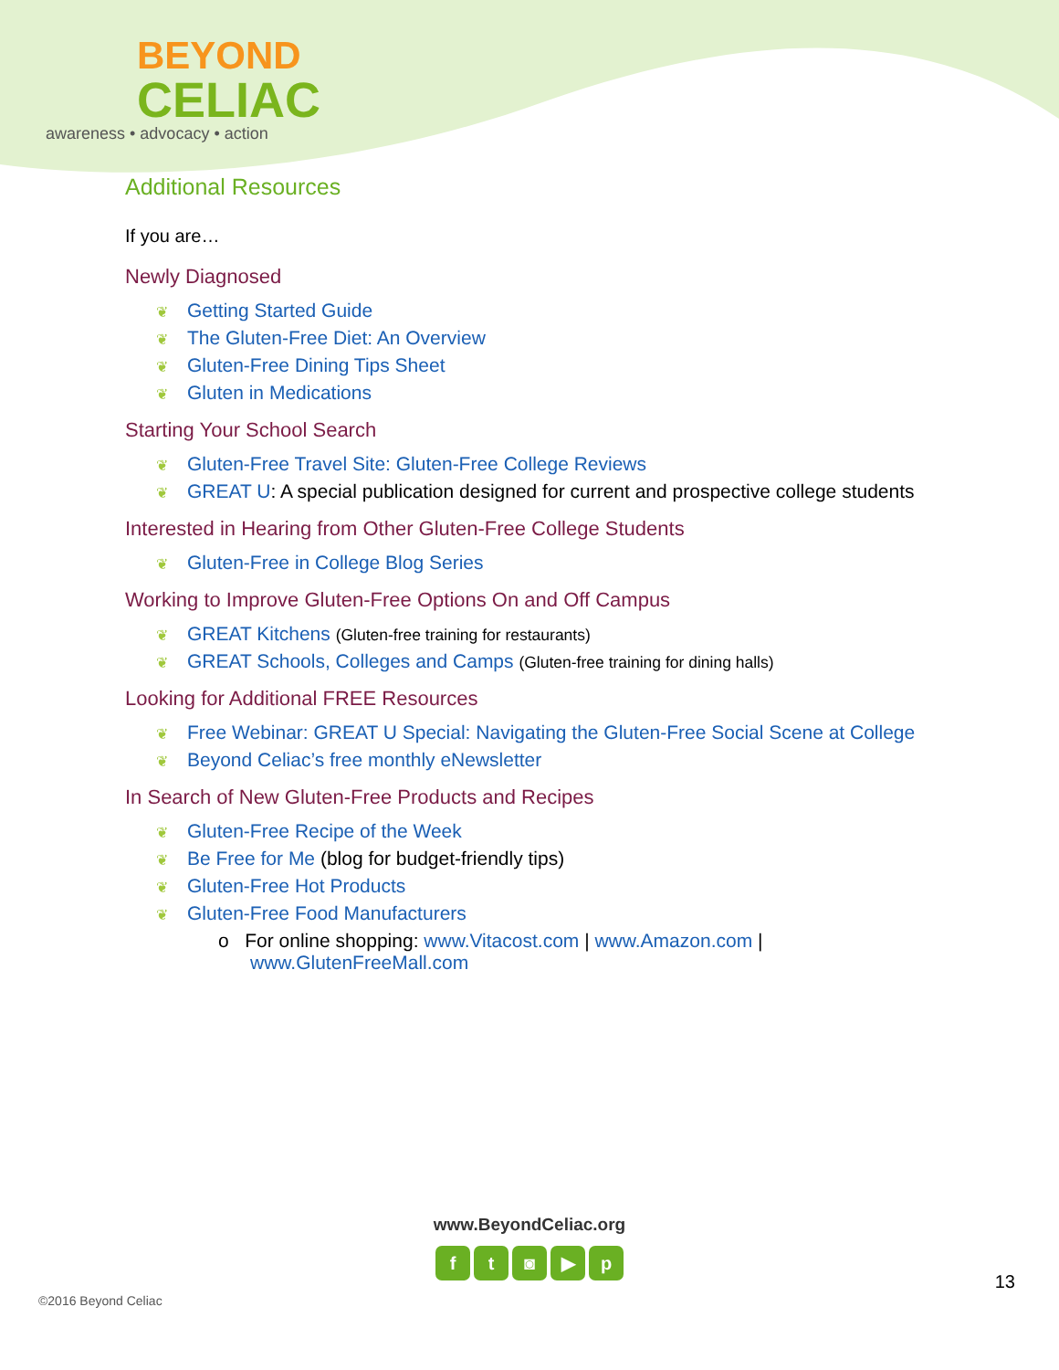BEYOND
CELIAC
awareness • advocacy • action
Additional Resources
If you are…
Newly Diagnosed
❦ Getting Started Guide
❦ The Gluten-Free Diet: An Overview
❦ Gluten-Free Dining Tips Sheet
❦ Gluten in Medications
Starting Your School Search
❦ Gluten-Free Travel Site: Gluten-Free College Reviews
❦ GREAT U: A special publication designed for current and prospective college students
Interested in Hearing from Other Gluten-Free College Students
❦ Gluten-Free in College Blog Series
Working to Improve Gluten-Free Options On and Off Campus
❦ GREAT Kitchens (Gluten-free training for restaurants)
❦ GREAT Schools, Colleges and Camps (Gluten-free training for dining halls)
Looking for Additional FREE Resources
❦ Free Webinar: GREAT U Special: Navigating the Gluten-Free Social Scene at College
❦ Beyond Celiac’s free monthly eNewsletter
In Search of New Gluten-Free Products and Recipes
❦ Gluten-Free Recipe of the Week
❦ Be Free for Me (blog for budget-friendly tips)
❦ Gluten-Free Hot Products
❦ Gluten-Free Food Manufacturers
o For online shopping: www.Vitacost.com | www.Amazon.com |
www.GlutenFreeMall.com
www.BeyondCeliac.org
ft ◙ ▶ p
13
©2016 Beyond Celiac